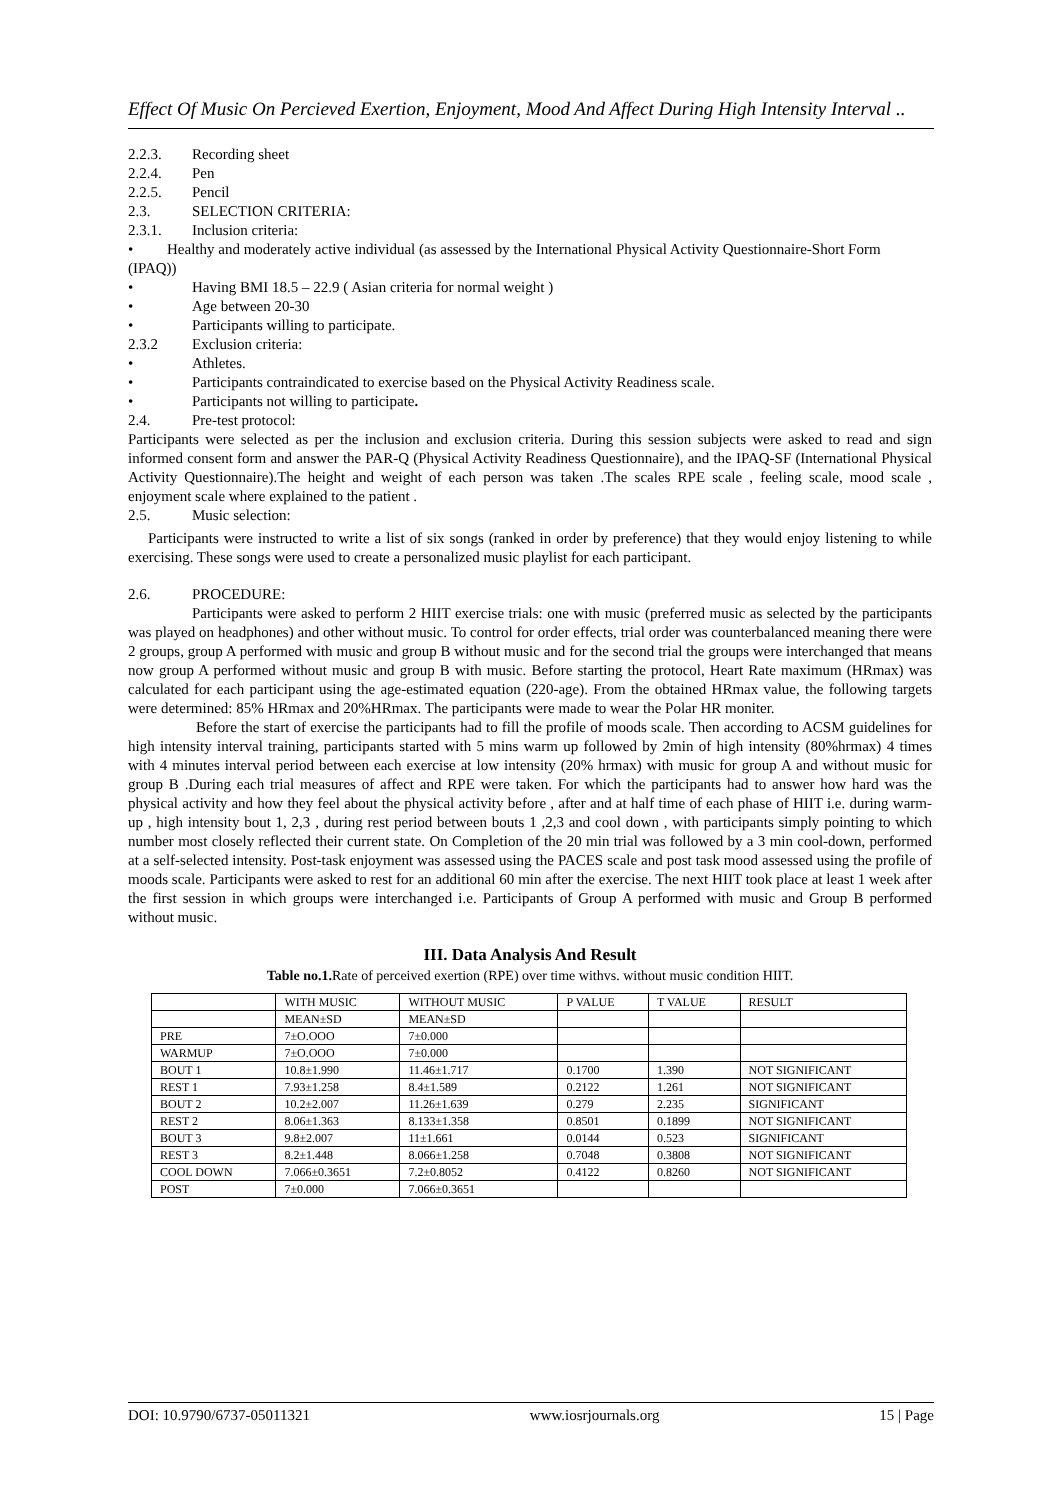Effect Of Music On Percieved Exertion, Enjoyment, Mood And Affect During High Intensity Interval ..
2.2.3. Recording sheet
2.2.4. Pen
2.2.5. Pencil
2.3. SELECTION CRITERIA:
2.3.1. Inclusion criteria:
• Healthy and moderately active individual (as assessed by the International Physical Activity Questionnaire-Short Form (IPAQ))
• Having BMI 18.5 – 22.9 ( Asian criteria for normal weight )
• Age between 20-30
• Participants willing to participate.
2.3.2 Exclusion criteria:
• Athletes.
• Participants contraindicated to exercise based on the Physical Activity Readiness scale.
• Participants not willing to participate.
2.4. Pre-test protocol:
Participants were selected as per the inclusion and exclusion criteria. During this session subjects were asked to read and sign informed consent form and answer the PAR-Q (Physical Activity Readiness Questionnaire), and the IPAQ-SF (International Physical Activity Questionnaire).The height and weight of each person was taken .The scales RPE scale , feeling scale, mood scale , enjoyment scale where explained to the patient .
2.5. Music selection:
Participants were instructed to write a list of six songs (ranked in order by preference) that they would enjoy listening to while exercising. These songs were used to create a personalized music playlist for each participant.
2.6. PROCEDURE:
Participants were asked to perform 2 HIIT exercise trials: one with music (preferred music as selected by the participants was played on headphones) and other without music. To control for order effects, trial order was counterbalanced meaning there were 2 groups, group A performed with music and group B without music and for the second trial the groups were interchanged that means now group A performed without music and group B with music. Before starting the protocol, Heart Rate maximum (HRmax) was calculated for each participant using the age-estimated equation (220-age). From the obtained HRmax value, the following targets were determined: 85% HRmax and 20%HRmax. The participants were made to wear the Polar HR moniter.
Before the start of exercise the participants had to fill the profile of moods scale. Then according to ACSM guidelines for high intensity interval training, participants started with 5 mins warm up followed by 2min of high intensity (80%hrmax) 4 times with 4 minutes interval period between each exercise at low intensity (20% hrmax) with music for group A and without music for group B .During each trial measures of affect and RPE were taken. For which the participants had to answer how hard was the physical activity and how they feel about the physical activity before , after and at half time of each phase of HIIT i.e. during warm-up , high intensity bout 1, 2,3 , during rest period between bouts 1 ,2,3 and cool down , with participants simply pointing to which number most closely reflected their current state. On Completion of the 20 min trial was followed by a 3 min cool-down, performed at a self-selected intensity. Post-task enjoyment was assessed using the PACES scale and post task mood assessed using the profile of moods scale. Participants were asked to rest for an additional 60 min after the exercise. The next HIIT took place at least 1 week after the first session in which groups were interchanged i.e. Participants of Group A performed with music and Group B performed without music.
III. Data Analysis And Result
Table no.1. Rate of perceived exertion (RPE) over time withvs. without music condition HIIT.
| | WITH MUSIC | WITHOUT MUSIC | P VALUE | T VALUE | RESULT |
| --- | --- | --- | --- | --- | --- |
| | MEAN±SD | MEAN±SD | | | |
| PRE | 7±O.OOO | 7±0.000 | | | |
| WARMUP | 7±O.OOO | 7±0.000 | | | |
| BOUT 1 | 10.8±1.990 | 11.46±1.717 | 0.1700 | 1.390 | NOT SIGNIFICANT |
| REST 1 | 7.93±1.258 | 8.4±1.589 | 0.2122 | 1.261 | NOT SIGNIFICANT |
| BOUT 2 | 10.2±2.007 | 11.26±1.639 | 0.279 | 2.235 | SIGNIFICANT |
| REST 2 | 8.06±1.363 | 8.133±1.358 | 0.8501 | 0.1899 | NOT SIGNIFICANT |
| BOUT 3 | 9.8±2.007 | 11±1.661 | 0.0144 | 0.523 | SIGNIFICANT |
| REST 3 | 8.2±1.448 | 8.066±1.258 | 0.7048 | 0.3808 | NOT SIGNIFICANT |
| COOL DOWN | 7.066±0.3651 | 7.2±0.8052 | 0.4122 | 0.8260 | NOT SIGNIFICANT |
| POST | 7±0.000 | 7.066±0.3651 | | | |
DOI: 10.9790/6737-05011321 www.iosrjournals.org 15 | Page